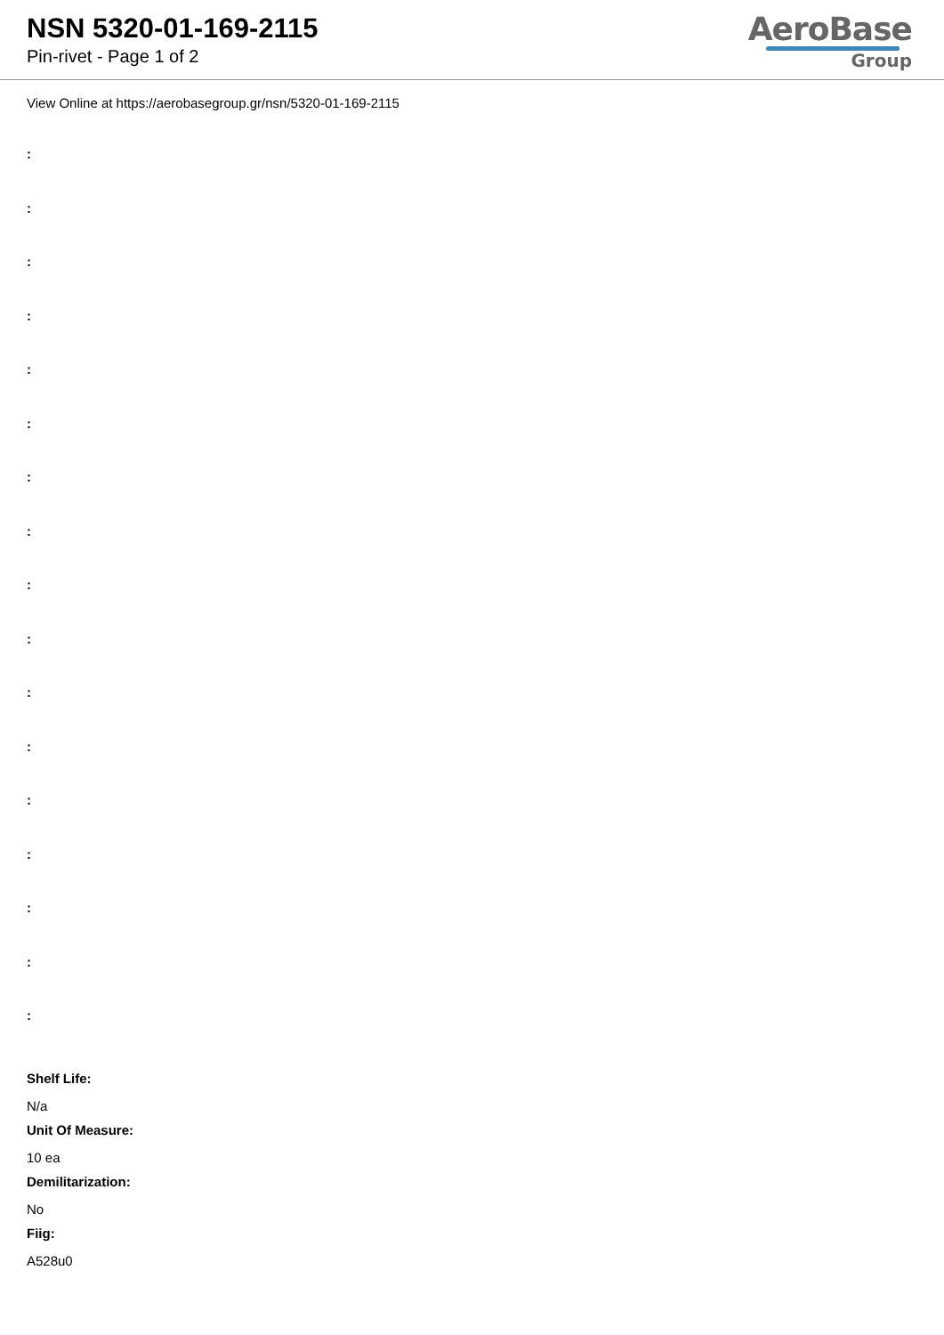NSN 5320-01-169-2115
Pin-rivet - Page 1 of 2
AeroBase
Group
View Online at https://aerobasegroup.gr/nsn/5320-01-169-2115
:
:
:
:
:
:
:
:
:
:
:
:
:
:
:
:
:
Shelf Life:
N/a
Unit Of Measure:
10 ea
Demilitarization:
No
Fiig:
A528u0